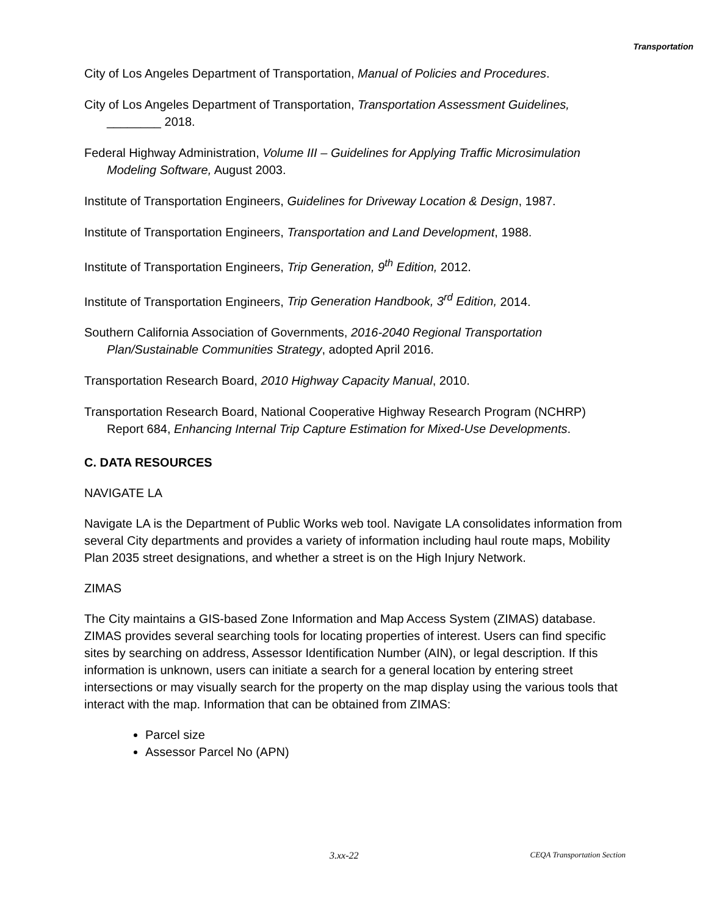Transportation
City of Los Angeles Department of Transportation, Manual of Policies and Procedures.
City of Los Angeles Department of Transportation, Transportation Assessment Guidelines, ________ 2018.
Federal Highway Administration, Volume III – Guidelines for Applying Traffic Microsimulation Modeling Software, August 2003.
Institute of Transportation Engineers, Guidelines for Driveway Location & Design, 1987.
Institute of Transportation Engineers, Transportation and Land Development, 1988.
Institute of Transportation Engineers, Trip Generation, 9<sup>th</sup> Edition, 2012.
Institute of Transportation Engineers, Trip Generation Handbook, 3<sup>rd</sup> Edition, 2014.
Southern California Association of Governments, 2016-2040 Regional Transportation Plan/Sustainable Communities Strategy, adopted April 2016.
Transportation Research Board, 2010 Highway Capacity Manual, 2010.
Transportation Research Board, National Cooperative Highway Research Program (NCHRP) Report 684, Enhancing Internal Trip Capture Estimation for Mixed-Use Developments.
C. DATA RESOURCES
NAVIGATE LA
Navigate LA is the Department of Public Works web tool. Navigate LA consolidates information from several City departments and provides a variety of information including haul route maps, Mobility Plan 2035 street designations, and whether a street is on the High Injury Network.
ZIMAS
The City maintains a GIS-based Zone Information and Map Access System (ZIMAS) database. ZIMAS provides several searching tools for locating properties of interest. Users can find specific sites by searching on address, Assessor Identification Number (AIN), or legal description. If this information is unknown, users can initiate a search for a general location by entering street intersections or may visually search for the property on the map display using the various tools that interact with the map. Information that can be obtained from ZIMAS:
Parcel size
Assessor Parcel No (APN)
3.xx-22 CEQA Transportation Section